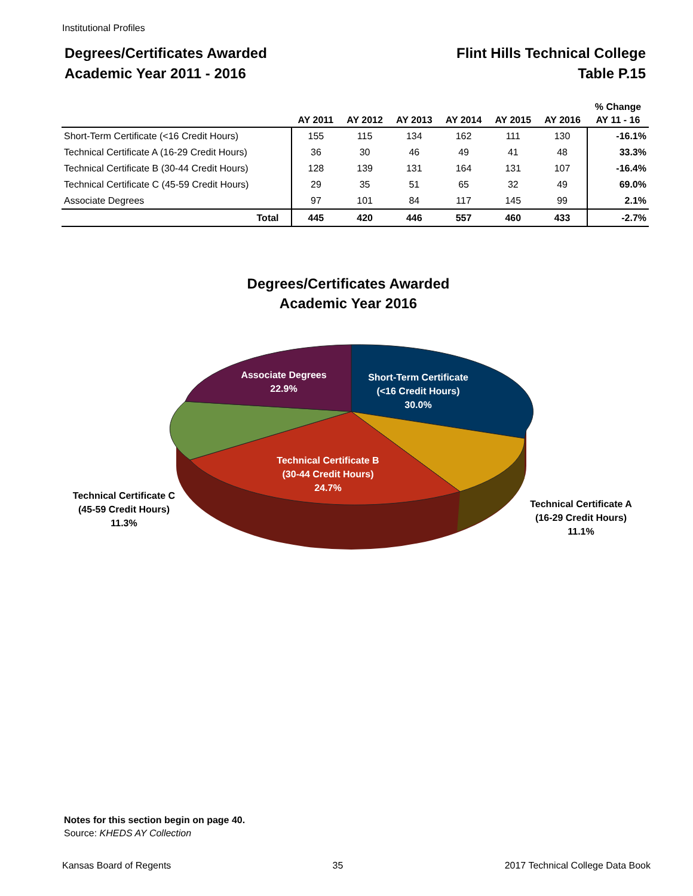Institutional Profiles
Degrees/Certificates Awarded
Academic Year 2011 - 2016
Flint Hills Technical College
Table P.15
| | | | | | | | % Change |
| --- | --- | --- | --- | --- | --- | --- | --- |
| | AY 2011 | AY 2012 | AY 2013 | AY 2014 | AY 2015 | AY 2016 | AY 11 - 16 |
| Short-Term Certificate (<16 Credit Hours) | 155 | 115 | 134 | 162 | 111 | 130 | -16.1% |
| Technical Certificate A (16-29 Credit Hours) | 36 | 30 | 46 | 49 | 41 | 48 | 33.3% |
| Technical Certificate B (30-44 Credit Hours) | 128 | 139 | 131 | 164 | 131 | 107 | -16.4% |
| Technical Certificate C (45-59 Credit Hours) | 29 | 35 | 51 | 65 | 32 | 49 | 69.0% |
| Associate Degrees | 97 | 101 | 84 | 117 | 145 | 99 | 2.1% |
| Total | 445 | 420 | 446 | 557 | 460 | 433 | -2.7% |
Degrees/Certificates Awarded
Academic Year 2016
Associate Degrees
22.9%
Short-Term Certificate
(<16 Credit Hours)
30.0%
Technical Certificate B
(30-44 Credit Hours)
24.7%
Technical Certificate C
(45-59 Credit Hours)
11.3%
Technical Certificate A
(16-29 Credit Hours)
11.1%
Notes for this section begin on page 40.
Source: KHEDS AY Collection
Kansas Board of Regents 35 2017 Technical College Data Book